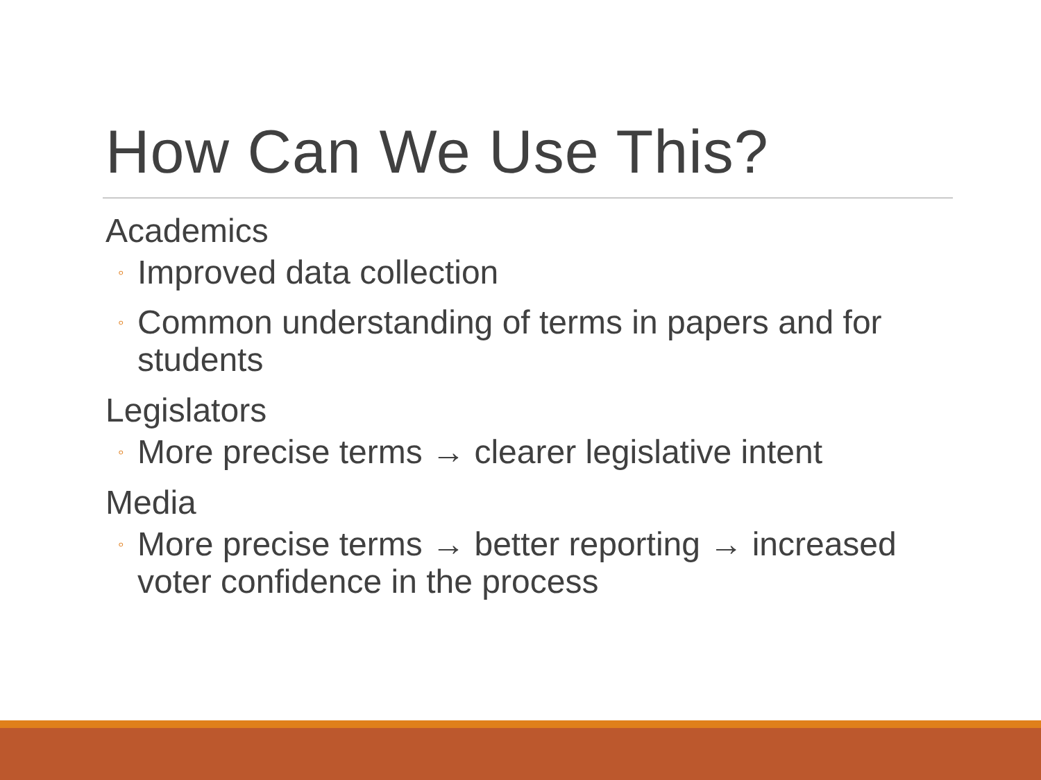How Can We Use This?
Academics
◦ Improved data collection
◦ Common understanding of terms in papers and for students
Legislators
◦ More precise terms → clearer legislative intent
Media
◦ More precise terms → better reporting → increased voter confidence in the process